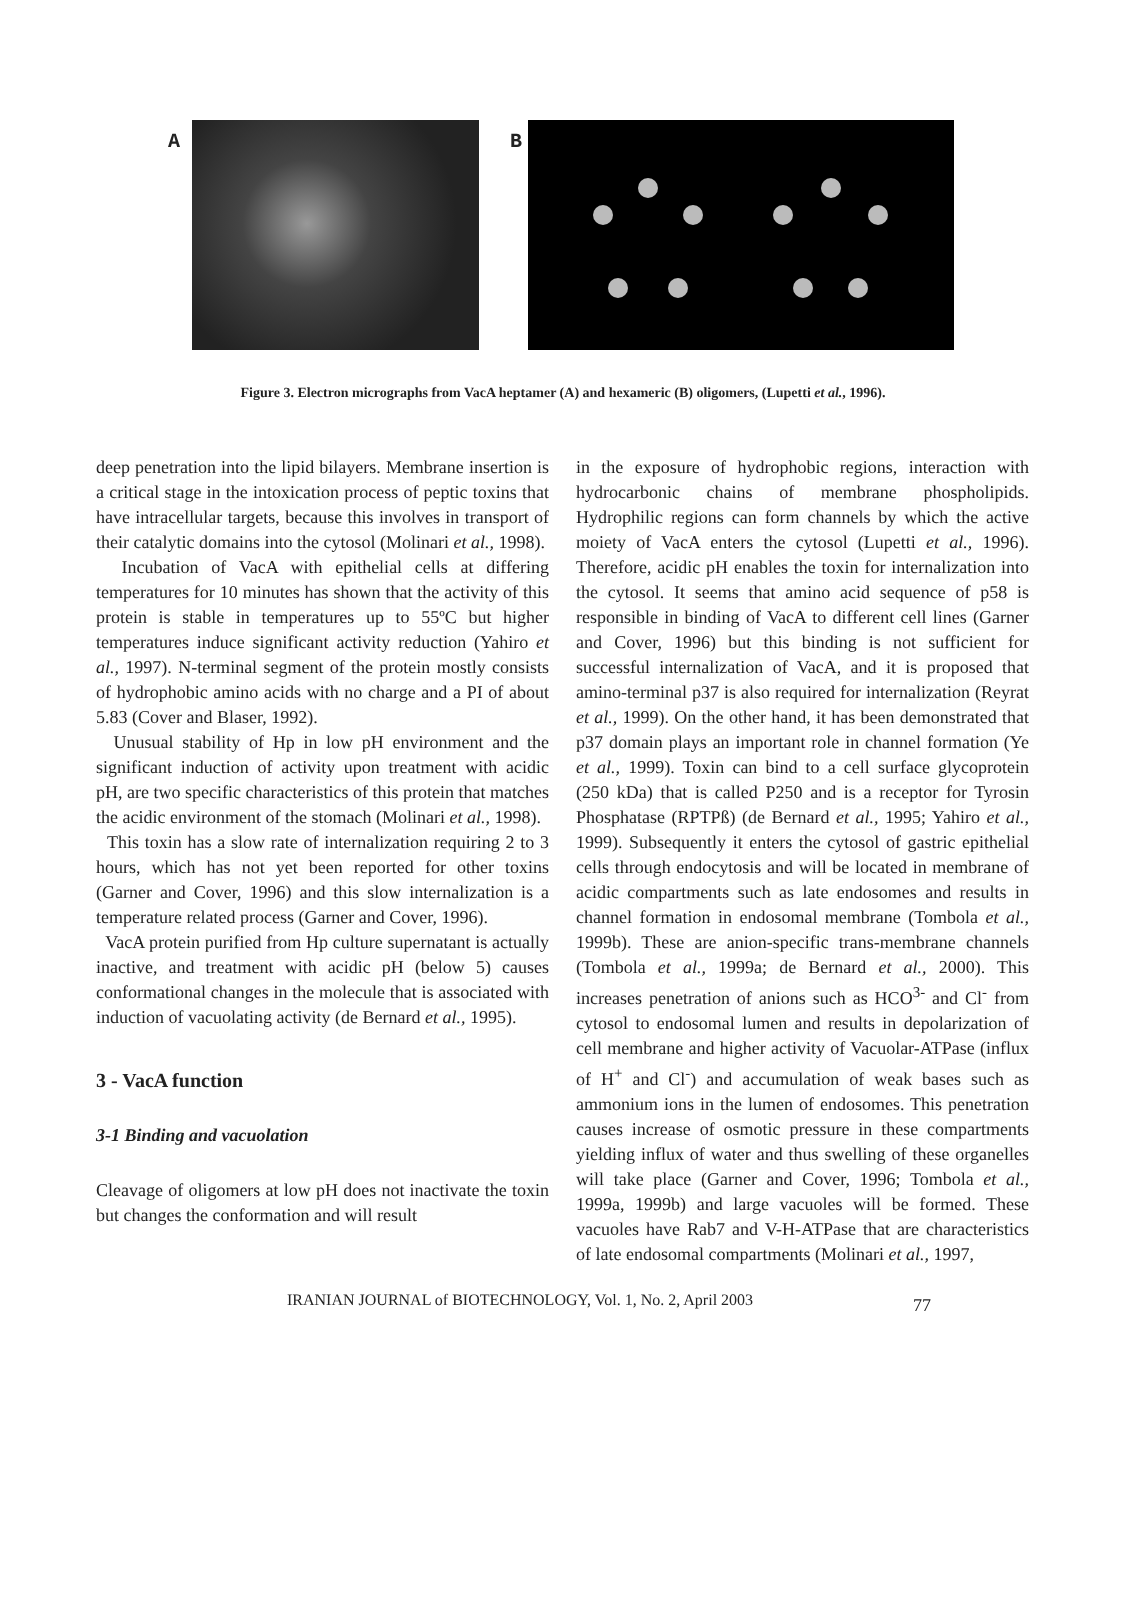A B
Figure 3. Electron micrographs from VacA heptamer (A) and hexameric (B) oligomers, (Lupetti et al., 1996).
deep penetration into the lipid bilayers. Membrane insertion is a critical stage in the intoxication process of peptic toxins that have intracellular targets, because this involves in transport of their catalytic domains into the cytosol (Molinari et al., 1998).
Incubation of VacA with epithelial cells at differing temperatures for 10 minutes has shown that the activity of this protein is stable in temperatures up to 55ºC but higher temperatures induce significant activity reduction (Yahiro et al., 1997). N-terminal segment of the protein mostly consists of hydrophobic amino acids with no charge and a PI of about 5.83 (Cover and Blaser, 1992).
Unusual stability of Hp in low pH environment and the significant induction of activity upon treatment with acidic pH, are two specific characteristics of this protein that matches the acidic environment of the stomach (Molinari et al., 1998).
This toxin has a slow rate of internalization requiring 2 to 3 hours, which has not yet been reported for other toxins (Garner and Cover, 1996) and this slow internalization is a temperature related process (Garner and Cover, 1996).
VacA protein purified from Hp culture supernatant is actually inactive, and treatment with acidic pH (below 5) causes conformational changes in the molecule that is associated with induction of vacuolating activity (de Bernard et al., 1995).
3 - VacA function
3-1 Binding and vacuolation
Cleavage of oligomers at low pH does not inactivate the toxin but changes the conformation and will result
in the exposure of hydrophobic regions, interaction with hydrocarbonic chains of membrane phospholipids. Hydrophilic regions can form channels by which the active moiety of VacA enters the cytosol (Lupetti et al., 1996). Therefore, acidic pH enables the toxin for internalization into the cytosol. It seems that amino acid sequence of p58 is responsible in binding of VacA to different cell lines (Garner and Cover, 1996) but this binding is not sufficient for successful internalization of VacA, and it is proposed that amino-terminal p37 is also required for internalization (Reyrat et al., 1999). On the other hand, it has been demonstrated that p37 domain plays an important role in channel formation (Ye et al., 1999). Toxin can bind to a cell surface glycoprotein (250 kDa) that is called P250 and is a receptor for Tyrosin Phosphatase (RPTPß) (de Bernard et al., 1995; Yahiro et al., 1999). Subsequently it enters the cytosol of gastric epithelial cells through endocytosis and will be located in membrane of acidic compartments such as late endosomes and results in channel formation in endosomal membrane (Tombola et al., 1999b). These are anion-specific trans-membrane channels (Tombola et al., 1999a; de Bernard et al., 2000). This increases penetration of anions such as HCO<sup>3-</sup> and Cl<sup>-</sup> from cytosol to endosomal lumen and results in depolarization of cell membrane and higher activity of Vacuolar-ATPase (influx of H<sup>+</sup> and Cl<sup>-</sup>) and accumulation of weak bases such as ammonium ions in the lumen of endosomes. This penetration causes increase of osmotic pressure in these compartments yielding influx of water and thus swelling of these organelles will take place (Garner and Cover, 1996; Tombola et al., 1999a, 1999b) and large vacuoles will be formed. These vacuoles have Rab7 and V-H-ATPase that are characteristics of late endosomal compartments (Molinari et al., 1997,
IRANIAN JOURNAL of BIOTECHNOLOGY, Vol. 1, No. 2, April 2003 77